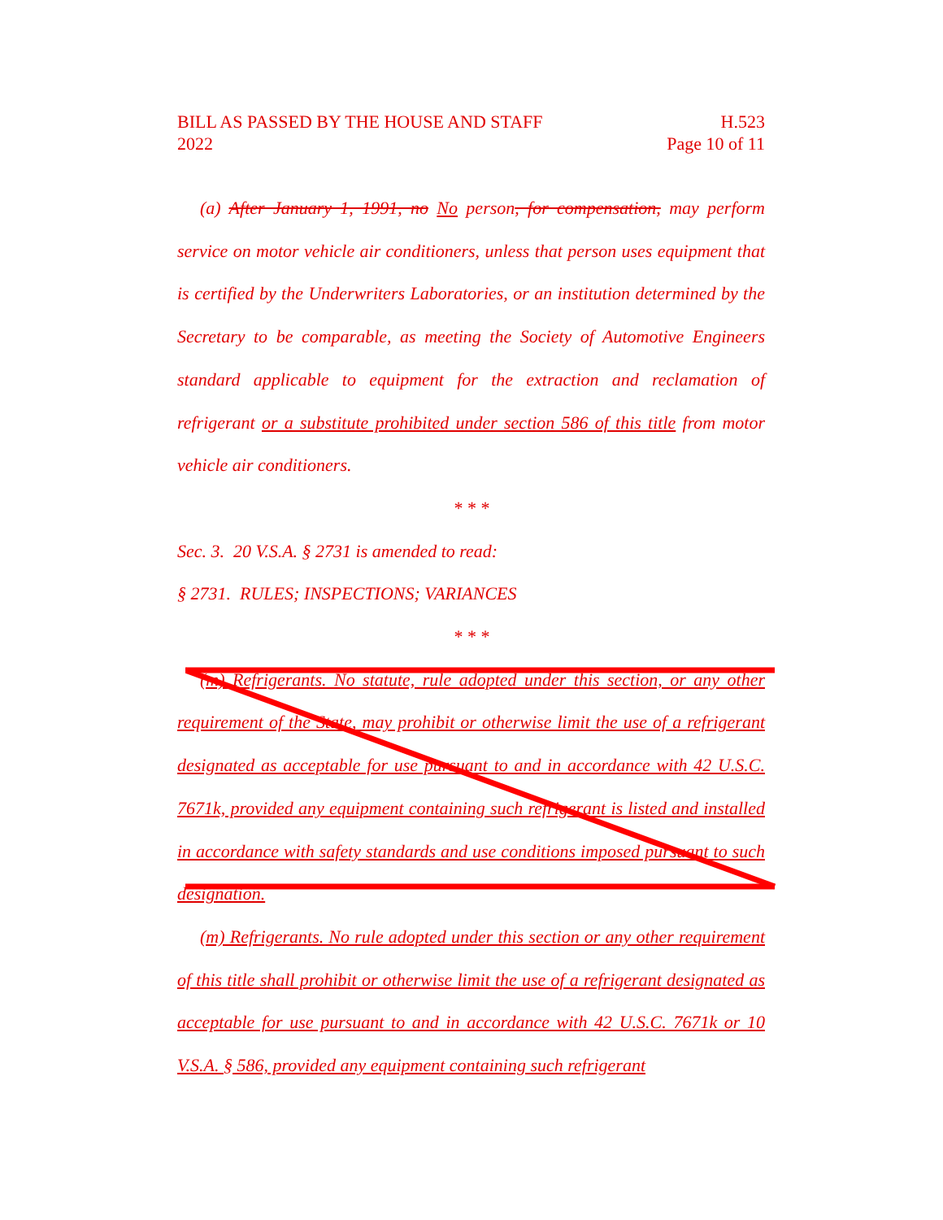BILL AS PASSED BY THE HOUSE AND STAFF H.523
2022 Page 10 of 11
(a) After January 1, 1991, no No person, for compensation, may perform service on motor vehicle air conditioners, unless that person uses equipment that is certified by the Underwriters Laboratories, or an institution determined by the Secretary to be comparable, as meeting the Society of Automotive Engineers standard applicable to equipment for the extraction and reclamation of refrigerant or a substitute prohibited under section 586 of this title from motor vehicle air conditioners.
* * *
Sec. 3. 20 V.S.A. § 2731 is amended to read:
§ 2731. RULES; INSPECTIONS; VARIANCES
* * *
(m) Refrigerants. No statute, rule adopted under this section, or any other requirement of the State, may prohibit or otherwise limit the use of a refrigerant designated as acceptable for use pursuant to and in accordance with 42 U.S.C. 7671k, provided any equipment containing such refrigerant is listed and installed in accordance with safety standards and use conditions imposed pursuant to such designation.
(m) Refrigerants. No rule adopted under this section or any other requirement of this title shall prohibit or otherwise limit the use of a refrigerant designated as acceptable for use pursuant to and in accordance with 42 U.S.C. 7671k or 10 V.S.A. § 586, provided any equipment containing such refrigerant